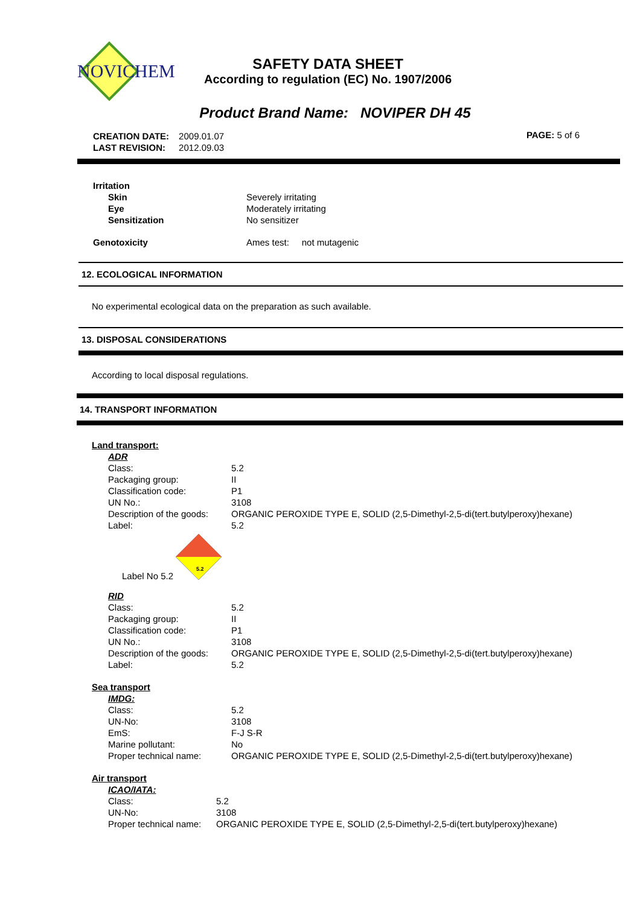NOVICHEM
SAFETY DATA SHEET
According to regulation (EC) No. 1907/2006
Product Brand Name: NOVIPER DH 45
| CREATION DATE: | 2009.01.07 |
| LAST REVISION: | 2012.09.03 |
PAGE: 5 of 6
| Irritation | |
| Skin | Severely irritating |
| Eye | Moderately irritating |
| Sensitization | No sensitizer |
| Genotoxicity | Ames test: not mutagenic |
12. ECOLOGICAL INFORMATION
No experimental ecological data on the preparation as such available.
13. DISPOSAL CONSIDERATIONS
According to local disposal regulations.
14. TRANSPORT INFORMATION
Land transport:
| ADR | |
| Class: | 5.2 |
| Packaging group: | II |
| Classification code: | P1 |
| UN No.: | 3108 |
| Description of the goods: | ORGANIC PEROXIDE TYPE E, SOLID (2,5-Dimethyl-2,5-di(tert.butylperoxy)hexane) |
| Label: | 5.2 |
Label No 5.2
5.2
| RID | |
| Class: | 5.2 |
| Packaging group: | II |
| Classification code: | P1 |
| UN No.: | 3108 |
| Description of the goods: | ORGANIC PEROXIDE TYPE E, SOLID (2,5-Dimethyl-2,5-di(tert.butylperoxy)hexane) |
| Label: | 5.2 |
Sea transport
| IMDG: | |
| Class: | 5.2 |
| UN-No: | 3108 |
| EmS: | F-J S-R |
| Marine pollutant: | No |
| Proper technical name: | ORGANIC PEROXIDE TYPE E, SOLID (2,5-Dimethyl-2,5-di(tert.butylperoxy)hexane) |
Air transport
| ICAO/IATA: | |
| Class: | 5.2 |
| UN-No: | 3108 |
| Proper technical name: | ORGANIC PEROXIDE TYPE E, SOLID (2,5-Dimethyl-2,5-di(tert.butylperoxy)hexane) |